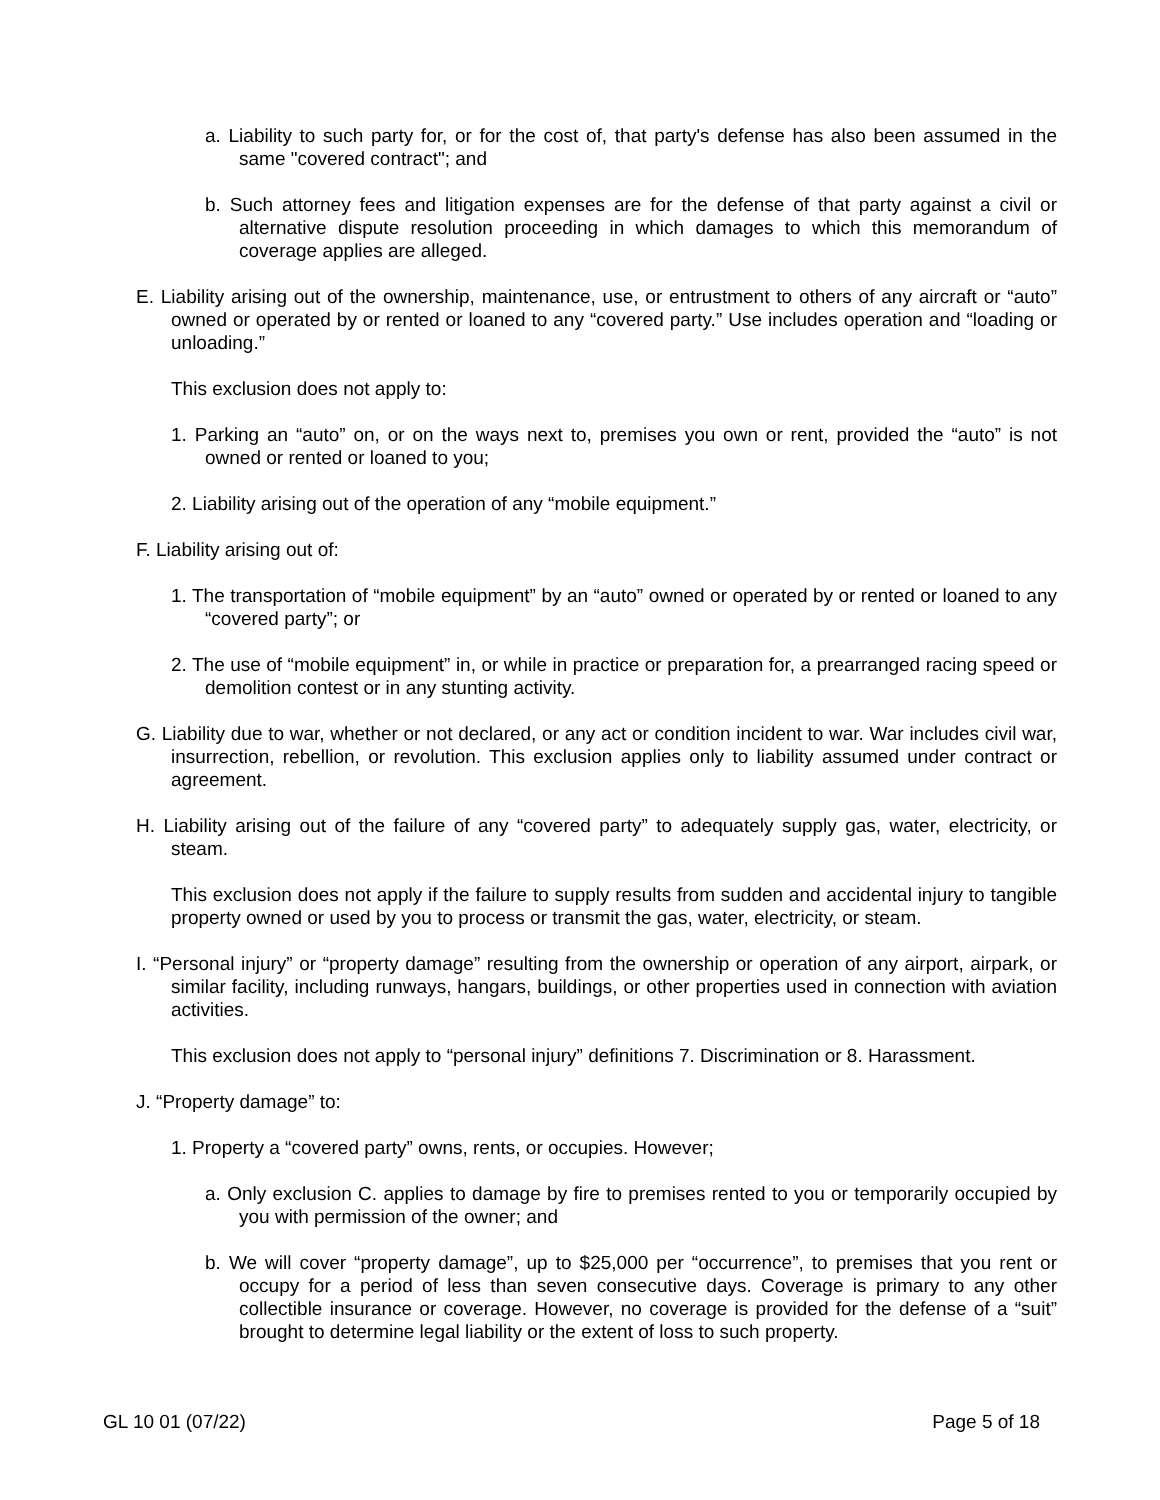a. Liability to such party for, or for the cost of, that party's defense has also been assumed in the same "covered contract"; and
b. Such attorney fees and litigation expenses are for the defense of that party against a civil or alternative dispute resolution proceeding in which damages to which this memorandum of coverage applies are alleged.
E. Liability arising out of the ownership, maintenance, use, or entrustment to others of any aircraft or “auto” owned or operated by or rented or loaned to any “covered party.” Use includes operation and “loading or unloading.”
This exclusion does not apply to:
1. Parking an “auto” on, or on the ways next to, premises you own or rent, provided the “auto” is not owned or rented or loaned to you;
2. Liability arising out of the operation of any “mobile equipment.”
F. Liability arising out of:
1. The transportation of “mobile equipment” by an “auto” owned or operated by or rented or loaned to any “covered party”; or
2. The use of “mobile equipment” in, or while in practice or preparation for, a prearranged racing speed or demolition contest or in any stunting activity.
G. Liability due to war, whether or not declared, or any act or condition incident to war. War includes civil war, insurrection, rebellion, or revolution. This exclusion applies only to liability assumed under contract or agreement.
H. Liability arising out of the failure of any “covered party” to adequately supply gas, water, electricity, or steam.
This exclusion does not apply if the failure to supply results from sudden and accidental injury to tangible property owned or used by you to process or transmit the gas, water, electricity, or steam.
I. “Personal injury” or “property damage” resulting from the ownership or operation of any airport, airpark, or similar facility, including runways, hangars, buildings, or other properties used in connection with aviation activities.
This exclusion does not apply to “personal injury” definitions 7. Discrimination or 8. Harassment.
J. “Property damage” to:
1. Property a “covered party” owns, rents, or occupies. However;
a. Only exclusion C. applies to damage by fire to premises rented to you or temporarily occupied by you with permission of the owner; and
b. We will cover “property damage”, up to $25,000 per “occurrence”, to premises that you rent or occupy for a period of less than seven consecutive days. Coverage is primary to any other collectible insurance or coverage. However, no coverage is provided for the defense of a “suit” brought to determine legal liability or the extent of loss to such property.
GL 10 01 (07/22) Page 5 of 18